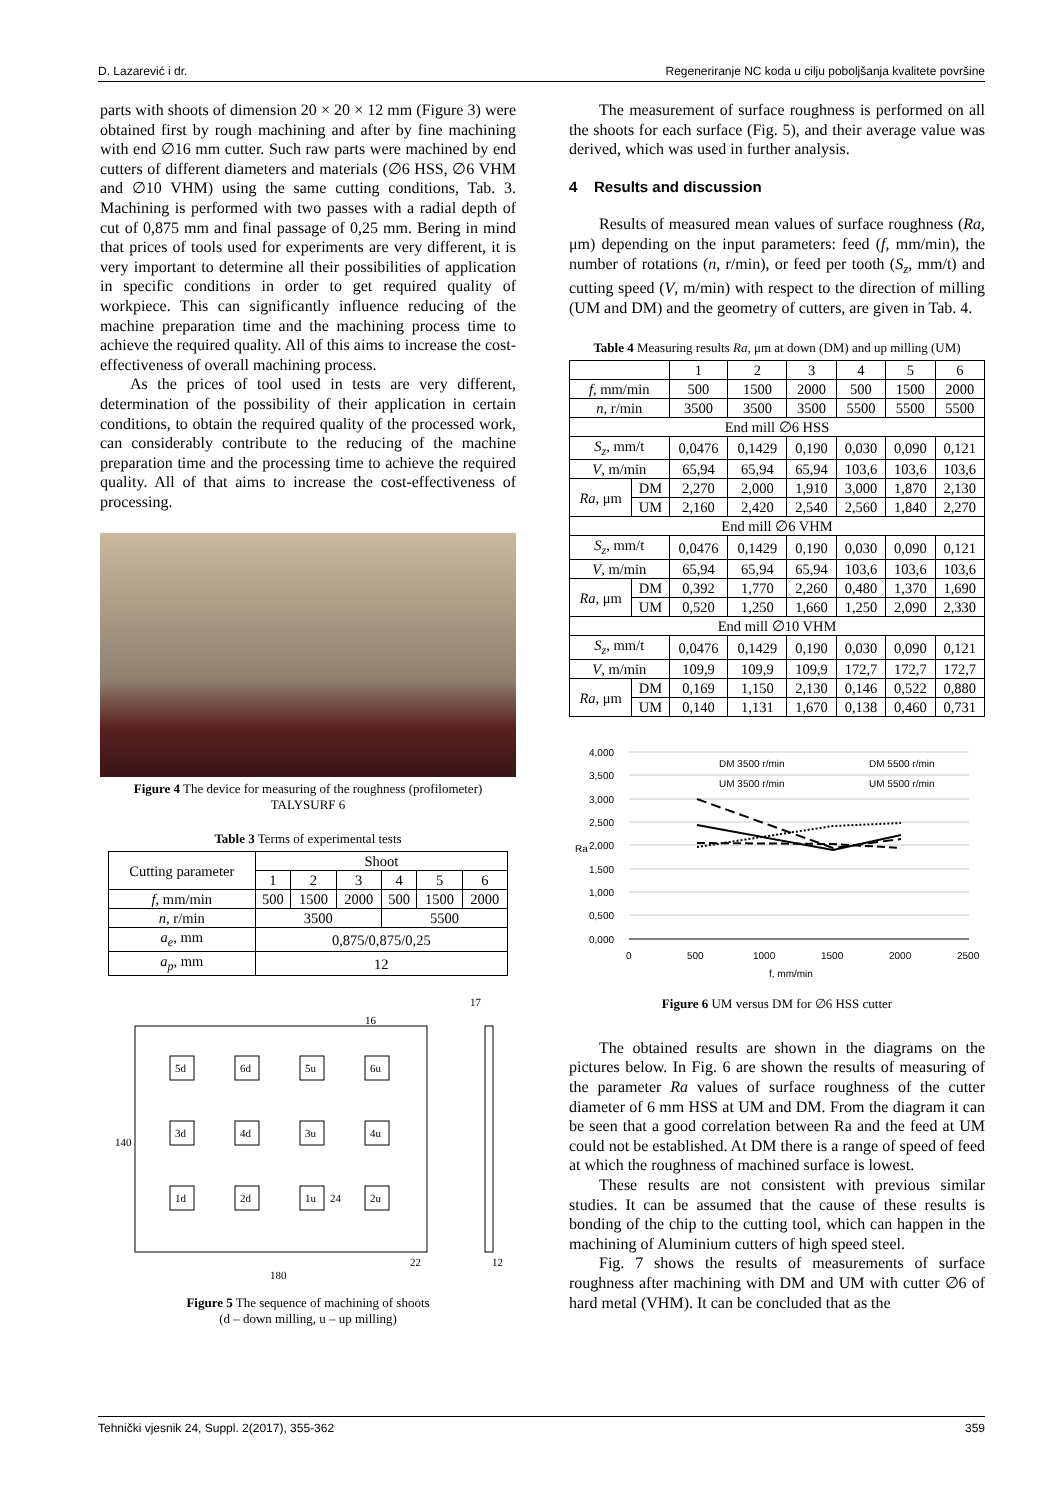D. Lazarević i dr. Regeneriranje NC koda u cilju poboljšanja kvalitete površine
parts with shoots of dimension 20 × 20 × 12 mm (Figure 3) were obtained first by rough machining and after by fine machining with end ∅16 mm cutter. Such raw parts were machined by end cutters of different diameters and materials (∅6 HSS, ∅6 VHM and ∅10 VHM) using the same cutting conditions, Tab. 3. Machining is performed with two passes with a radial depth of cut of 0,875 mm and final passage of 0,25 mm. Bering in mind that prices of tools used for experiments are very different, it is very important to determine all their possibilities of application in specific conditions in order to get required quality of workpiece. This can significantly influence reducing of the machine preparation time and the machining process time to achieve the required quality. All of this aims to increase the cost-effectiveness of overall machining process.
As the prices of tool used in tests are very different, determination of the possibility of their application in certain conditions, to obtain the required quality of the processed work, can considerably contribute to the reducing of the machine preparation time and the processing time to achieve the required quality. All of that aims to increase the cost-effectiveness of processing.
Figure 4 The device for measuring of the roughness (profilometer) TALYSURF 6
Table 3 Terms of experimental tests
| Cutting parameter | Shoot | | | | | |
| | 1 | 2 | 3 | 4 | 5 | 6 |
| f , mm/min | 500 | 1500 | 2000 | 500 | 1500 | 2000 |
| n , r/min | 3500 | | | 5500 | | |
| a<sub>e</sub> , mm | 0,875/0,875/0,25 | | | | | |
| a<sub>p</sub> , mm | 12 | | | | | |
5d
6d
5u
6u
3d
4d
3u
4u
1d
2d
1u
2u
180
140
17
16
22
12
24
Figure 5 The sequence of machining of shoots
(d – down milling, u – up milling)
The measurement of surface roughness is performed on all the shoots for each surface (Fig. 5), and their average value was derived, which was used in further analysis.
4 Results and discussion
Results of measured mean values of surface roughness (Ra, μm) depending on the input parameters: feed (f, mm/min), the number of rotations (n, r/min), or feed per tooth (S<sub>z</sub>, mm/t) and cutting speed (V, m/min) with respect to the direction of milling (UM and DM) and the geometry of cutters, are given in Tab. 4.
Table 4 Measuring results Ra, μm at down (DM) and up milling (UM)
| | | 1 | 2 | 3 | 4 | 5 | 6 |
| f , mm/min | | 500 | 1500 | 2000 | 500 | 1500 | 2000 |
| n , r/min | | 3500 | 3500 | 3500 | 5500 | 5500 | 5500 |
| End mill ∅6 HSS | | | | | | | |
| S<sub>z</sub> , mm/t | | 0,0476 | 0,1429 | 0,190 | 0,030 | 0,090 | 0,121 |
| V , m/min | | 65,94 | 65,94 | 65,94 | 103,6 | 103,6 | 103,6 |
| Ra , μm | DM | 2,270 | 2,000 | 1,910 | 3,000 | 1,870 | 2,130 |
| | UM | 2,160 | 2,420 | 2,540 | 2,560 | 1,840 | 2,270 |
| End mill ∅6 VHM | | | | | | | |
| S<sub>z</sub> , mm/t | | 0,0476 | 0,1429 | 0,190 | 0,030 | 0,090 | 0,121 |
| V , m/min | | 65,94 | 65,94 | 65,94 | 103,6 | 103,6 | 103,6 |
| Ra , μm | DM | 0,392 | 1,770 | 2,260 | 0,480 | 1,370 | 1,690 |
| | UM | 0,520 | 1,250 | 1,660 | 1,250 | 2,090 | 2,330 |
| End mill ∅10 VHM | | | | | | | |
| S<sub>z</sub> , mm/t | | 0,0476 | 0,1429 | 0,190 | 0,030 | 0,090 | 0,121 |
| V , m/min | | 109,9 | 109,9 | 109,9 | 172,7 | 172,7 | 172,7 |
| Ra , μm | DM | 0,169 | 1,150 | 2,130 | 0,146 | 0,522 | 0,880 |
| | UM | 0,140 | 1,131 | 1,670 | 0,138 | 0,460 | 0,731 |
4,000
3,500
3,000
2,500
2,000
1,500
1,000
0,500
0,000
0
500
1000
1500
2000
2500
Ra
f, mm/min
DM 3500 r/min
DM 5500 r/min
UM 3500 r/min
UM 5500 r/min
Figure 6 UM versus DM for ∅6 HSS cutter
The obtained results are shown in the diagrams on the pictures below. In Fig. 6 are shown the results of measuring of the parameter Ra values of surface roughness of the cutter diameter of 6 mm HSS at UM and DM. From the diagram it can be seen that a good correlation between Ra and the feed at UM could not be established. At DM there is a range of speed of feed at which the roughness of machined surface is lowest.
These results are not consistent with previous similar studies. It can be assumed that the cause of these results is bonding of the chip to the cutting tool, which can happen in the machining of Aluminium cutters of high speed steel.
Fig. 7 shows the results of measurements of surface roughness after machining with DM and UM with cutter ∅6 of hard metal (VHM). It can be concluded that as the
Tehnički vjesnik 24, Suppl. 2(2017), 355-362 359